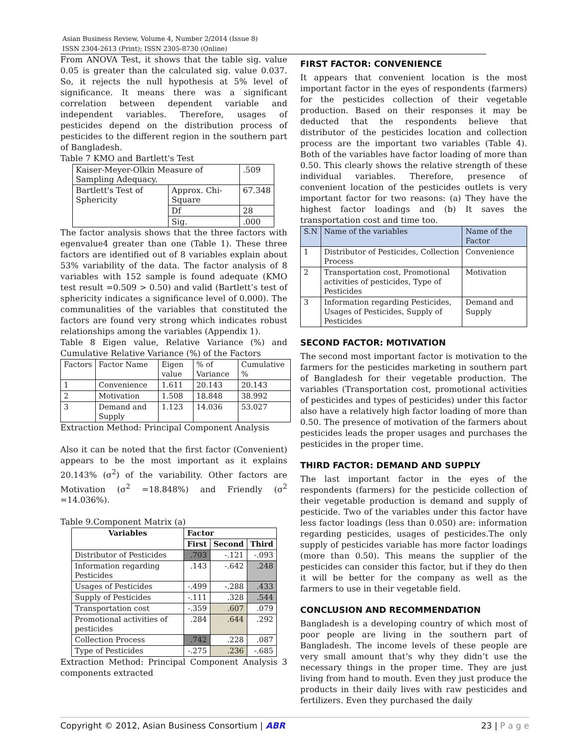Asian Business Review, Volume 4, Number 2/2014 (Issue 8)
ISSN 2304-2613 (Print); ISSN 2305-8730 (Online)
From ANOVA Test, it shows that the table sig. value 0.05 is greater than the calculated sig. value 0.037. So, it rejects the null hypothesis at 5% level of significance. It means there was a significant correlation between dependent variable and independent variables. Therefore, usages of pesticides depend on the distribution process of pesticides to the different region in the southern part of Bangladesh.
Table 7 KMO and Bartlett's Test
| Kaiser-Meyer-Olkin Measure of Sampling Adequacy. | | .509 |
| Bartlett's Test of Sphericity | Approx. Chi-Square | 67.348 |
| | Df | 28 |
| | Sig. | .000 |
The factor analysis shows that the three factors with egenvalue4 greater than one (Table 1). These three factors are identified out of 8 variables explain about 53% variability of the data. The factor analysis of 8 variables with 152 sample is found adequate (KMO test result =0.509 > 0.50) and valid (Bartlett’s test of sphericity indicates a significance level of 0.000). The communalities of the variables that constituted the factors are found very strong which indicates robust relationships among the variables (Appendix 1).
Table 8 Eigen value, Relative Variance (%) and Cumulative Relative Variance (%) of the Factors
| Factors | Factor Name | Eigen value | % of Variance | Cumulative % |
| --- | --- | --- | --- | --- |
| 1 | Convenience | 1.611 | 20.143 | 20.143 |
| 2 | Motivation | 1.508 | 18.848 | 38.992 |
| 3 | Demand and Supply | 1.123 | 14.036 | 53.027 |
Extraction Method: Principal Component Analysis
Also it can be noted that the first factor (Convenient) appears to be the most important as it explains 20.143% (σ<sup>2</sup>) of the variability. Other factors are Motivation (σ<sup>2</sup> =18.848%) and Friendly (σ<sup>2</sup> =14.036%).
Table 9.Component Matrix (a)
| Variables | Factor | | |
| --- | --- | --- | --- |
| | First | Second | Third |
| Distributor of Pesticides | .703 | -.121 | -.093 |
| Information regarding Pesticides | .143 | -.642 | .248 |
| Usages of Pesticides | -.499 | -.288 | .433 |
| Supply of Pesticides | -.111 | .328 | .544 |
| Transportation cost | -.359 | .607 | .079 |
| Promotional activities of pesticides | .284 | .644 | .292 |
| Collection Process | .742 | .228 | .087 |
| Type of Pesticides | -.275 | .236 | -.685 |
Extraction Method: Principal Component Analysis 3 components extracted
FIRST FACTOR: CONVENIENCE
It appears that convenient location is the most important factor in the eyes of respondents (farmers) for the pesticides collection of their vegetable production. Based on their responses it may be deducted that the respondents believe that distributor of the pesticides location and collection process are the important two variables (Table 4). Both of the variables have factor loading of more than 0.50. This clearly shows the relative strength of these individual variables. Therefore, presence of convenient location of the pesticides outlets is very important factor for two reasons: (a) They have the highest factor loadings and (b) It saves the transportation cost and time too.
| S.N | Name of the variables | Name of the Factor |
| --- | --- | --- |
| 1 | Distributor of Pesticides, Collection Process | Convenience |
| 2 | Transportation cost, Promotional activities of pesticides, Type of Pesticides | Motivation |
| 3 | Information regarding Pesticides, Usages of Pesticides, Supply of Pesticides | Demand and Supply |
SECOND FACTOR: MOTIVATION
The second most important factor is motivation to the farmers for the pesticides marketing in southern part of Bangladesh for their vegetable production. The variables (Transportation cost, promotional activities of pesticides and types of pesticides) under this factor also have a relatively high factor loading of more than 0.50. The presence of motivation of the farmers about pesticides leads the proper usages and purchases the pesticides in the proper time.
THIRD FACTOR: DEMAND AND SUPPLY
The last important factor in the eyes of the respondents (farmers) for the pesticide collection of their vegetable production is demand and supply of pesticide. Two of the variables under this factor have less factor loadings (less than 0.050) are: information regarding pesticides, usages of pesticides.The only supply of pesticides variable has more factor loadings (more than 0.50). This means the supplier of the pesticides can consider this factor, but if they do then it will be better for the company as well as the farmers to use in their vegetable field.
CONCLUSION AND RECOMMENDATION
Bangladesh is a developing country of which most of poor people are living in the southern part of Bangladesh. The income levels of these people are very small amount that’s why they didn’t use the necessary things in the proper time. They are just living from hand to mouth. Even they just produce the products in their daily lives with raw pesticides and fertilizers. Even they purchased the daily
Copyright © 2012, Asian Business Consortium | ABR 23 | P a g e